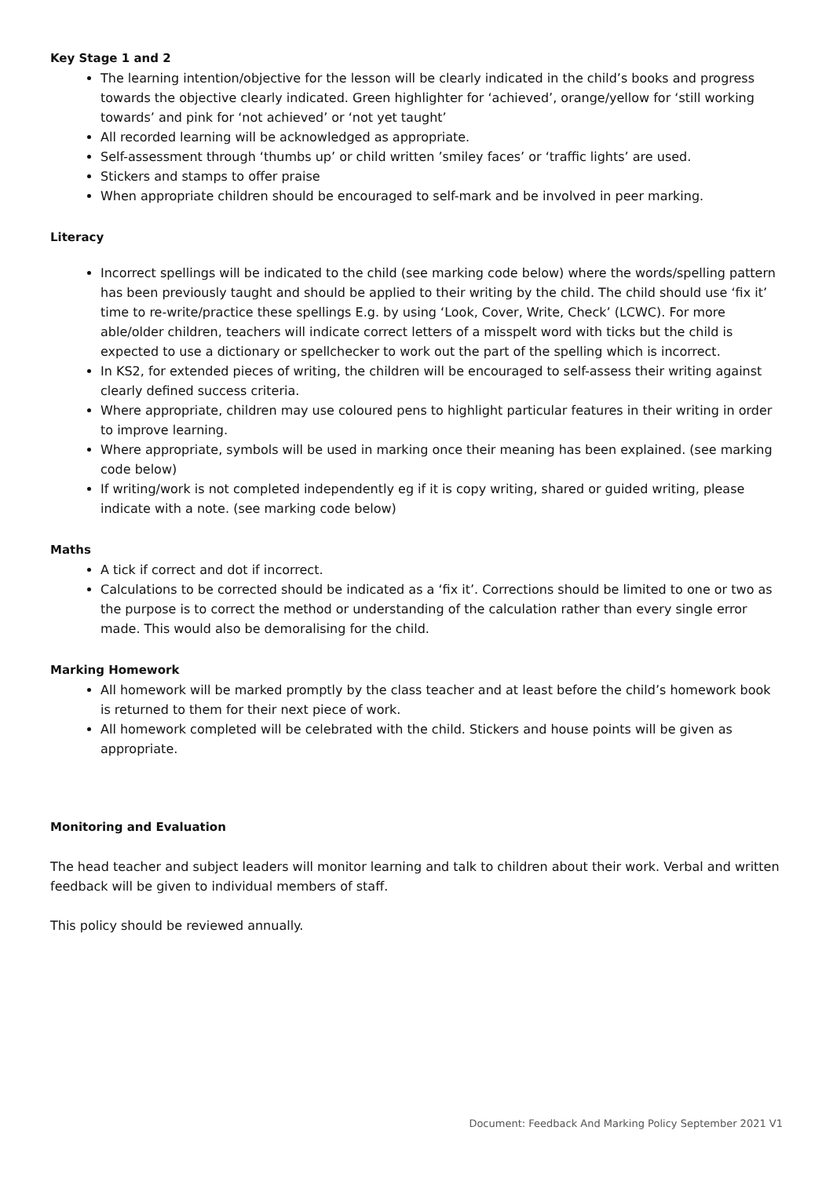Key Stage 1 and 2
The learning intention/objective for the lesson will be clearly indicated in the child’s books and progress towards the objective clearly indicated. Green highlighter for ‘achieved’, orange/yellow for ‘still working towards’ and pink for ‘not achieved’ or ‘not yet taught’
All recorded learning will be acknowledged as appropriate.
Self-assessment through ‘thumbs up’ or child written ’smiley faces’ or ‘traffic lights’ are used.
Stickers and stamps to offer praise
When appropriate children should be encouraged to self-mark and be involved in peer marking.
Literacy
Incorrect spellings will be indicated to the child (see marking code below) where the words/spelling pattern has been previously taught and should be applied to their writing by the child. The child should use ‘fix it’ time to re-write/practice these spellings E.g. by using ‘Look, Cover, Write, Check’ (LCWC). For more able/older children, teachers will indicate correct letters of a misspelt word with ticks but the child is expected to use a dictionary or spellchecker to work out the part of the spelling which is incorrect.
In KS2, for extended pieces of writing, the children will be encouraged to self-assess their writing against clearly defined success criteria.
Where appropriate, children may use coloured pens to highlight particular features in their writing in order to improve learning.
Where appropriate, symbols will be used in marking once their meaning has been explained. (see marking code below)
If writing/work is not completed independently eg if it is copy writing, shared or guided writing, please indicate with a note. (see marking code below)
Maths
A tick if correct and dot if incorrect.
Calculations to be corrected should be indicated as a ‘fix it’. Corrections should be limited to one or two as the purpose is to correct the method or understanding of the calculation rather than every single error made. This would also be demoralising for the child.
Marking Homework
All homework will be marked promptly by the class teacher and at least before the child’s homework book is returned to them for their next piece of work.
All homework completed will be celebrated with the child. Stickers and house points will be given as appropriate.
Monitoring and Evaluation
The head teacher and subject leaders will monitor learning and talk to children about their work. Verbal and written feedback will be given to individual members of staff.
This policy should be reviewed annually.
Document: Feedback And Marking Policy September 2021 V1